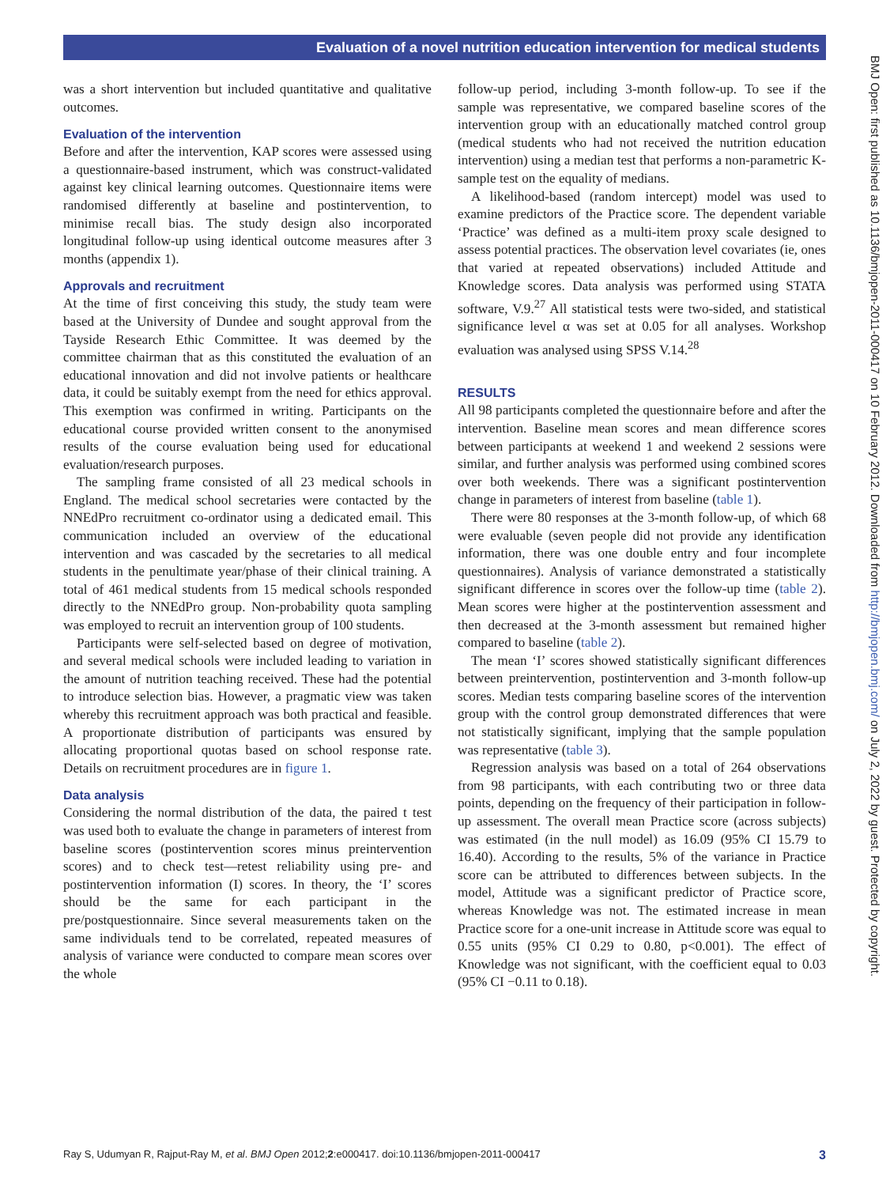Evaluation of a novel nutrition education intervention for medical students
was a short intervention but included quantitative and qualitative outcomes.
Evaluation of the intervention
Before and after the intervention, KAP scores were assessed using a questionnaire-based instrument, which was construct-validated against key clinical learning outcomes. Questionnaire items were randomised differently at baseline and postintervention, to minimise recall bias. The study design also incorporated longitudinal follow-up using identical outcome measures after 3 months (appendix 1).
Approvals and recruitment
At the time of first conceiving this study, the study team were based at the University of Dundee and sought approval from the Tayside Research Ethic Committee. It was deemed by the committee chairman that as this constituted the evaluation of an educational innovation and did not involve patients or healthcare data, it could be suitably exempt from the need for ethics approval. This exemption was confirmed in writing. Participants on the educational course provided written consent to the anonymised results of the course evaluation being used for educational evaluation/research purposes.
The sampling frame consisted of all 23 medical schools in England. The medical school secretaries were contacted by the NNEdPro recruitment co-ordinator using a dedicated email. This communication included an overview of the educational intervention and was cascaded by the secretaries to all medical students in the penultimate year/phase of their clinical training. A total of 461 medical students from 15 medical schools responded directly to the NNEdPro group. Non-probability quota sampling was employed to recruit an intervention group of 100 students.
Participants were self-selected based on degree of motivation, and several medical schools were included leading to variation in the amount of nutrition teaching received. These had the potential to introduce selection bias. However, a pragmatic view was taken whereby this recruitment approach was both practical and feasible. A proportionate distribution of participants was ensured by allocating proportional quotas based on school response rate. Details on recruitment procedures are in figure 1.
Data analysis
Considering the normal distribution of the data, the paired t test was used both to evaluate the change in parameters of interest from baseline scores (postintervention scores minus preintervention scores) and to check test—retest reliability using pre- and postintervention information (I) scores. In theory, the ‘I’ scores should be the same for each participant in the pre/postquestionnaire. Since several measurements taken on the same individuals tend to be correlated, repeated measures of analysis of variance were conducted to compare mean scores over the whole
follow-up period, including 3-month follow-up. To see if the sample was representative, we compared baseline scores of the intervention group with an educationally matched control group (medical students who had not received the nutrition education intervention) using a median test that performs a non-parametric K-sample test on the equality of medians.
A likelihood-based (random intercept) model was used to examine predictors of the Practice score. The dependent variable ‘Practice’ was defined as a multi-item proxy scale designed to assess potential practices. The observation level covariates (ie, ones that varied at repeated observations) included Attitude and Knowledge scores. Data analysis was performed using STATA software, V.9.<sup>27</sup> All statistical tests were two-sided, and statistical significance level α was set at 0.05 for all analyses. Workshop evaluation was analysed using SPSS V.14.<sup>28</sup>
RESULTS
All 98 participants completed the questionnaire before and after the intervention. Baseline mean scores and mean difference scores between participants at weekend 1 and weekend 2 sessions were similar, and further analysis was performed using combined scores over both weekends. There was a significant postintervention change in parameters of interest from baseline (table 1).
There were 80 responses at the 3-month follow-up, of which 68 were evaluable (seven people did not provide any identification information, there was one double entry and four incomplete questionnaires). Analysis of variance demonstrated a statistically significant difference in scores over the follow-up time (table 2). Mean scores were higher at the postintervention assessment and then decreased at the 3-month assessment but remained higher compared to baseline (table 2).
The mean ‘I’ scores showed statistically significant differences between preintervention, postintervention and 3-month follow-up scores. Median tests comparing baseline scores of the intervention group with the control group demonstrated differences that were not statistically significant, implying that the sample population was representative (table 3).
Regression analysis was based on a total of 264 observations from 98 participants, with each contributing two or three data points, depending on the frequency of their participation in follow-up assessment. The overall mean Practice score (across subjects) was estimated (in the null model) as 16.09 (95% CI 15.79 to 16.40). According to the results, 5% of the variance in Practice score can be attributed to differences between subjects. In the model, Attitude was a significant predictor of Practice score, whereas Knowledge was not. The estimated increase in mean Practice score for a one-unit increase in Attitude score was equal to 0.55 units (95% CI 0.29 to 0.80, p<0.001). The effect of Knowledge was not significant, with the coefficient equal to 0.03 (95% CI −0.11 to 0.18).
BMJ Open: first published as 10.1136/bmjopen-2011-000417 on 10 February 2012. Downloaded from http://bmjopen.bmj.com/ on July 2, 2022 by guest. Protected by copyright.
Ray S, Udumyan R, Rajput-Ray M, et al. BMJ Open 2012;2:e000417. doi:10.1136/bmjopen-2011-000417 3